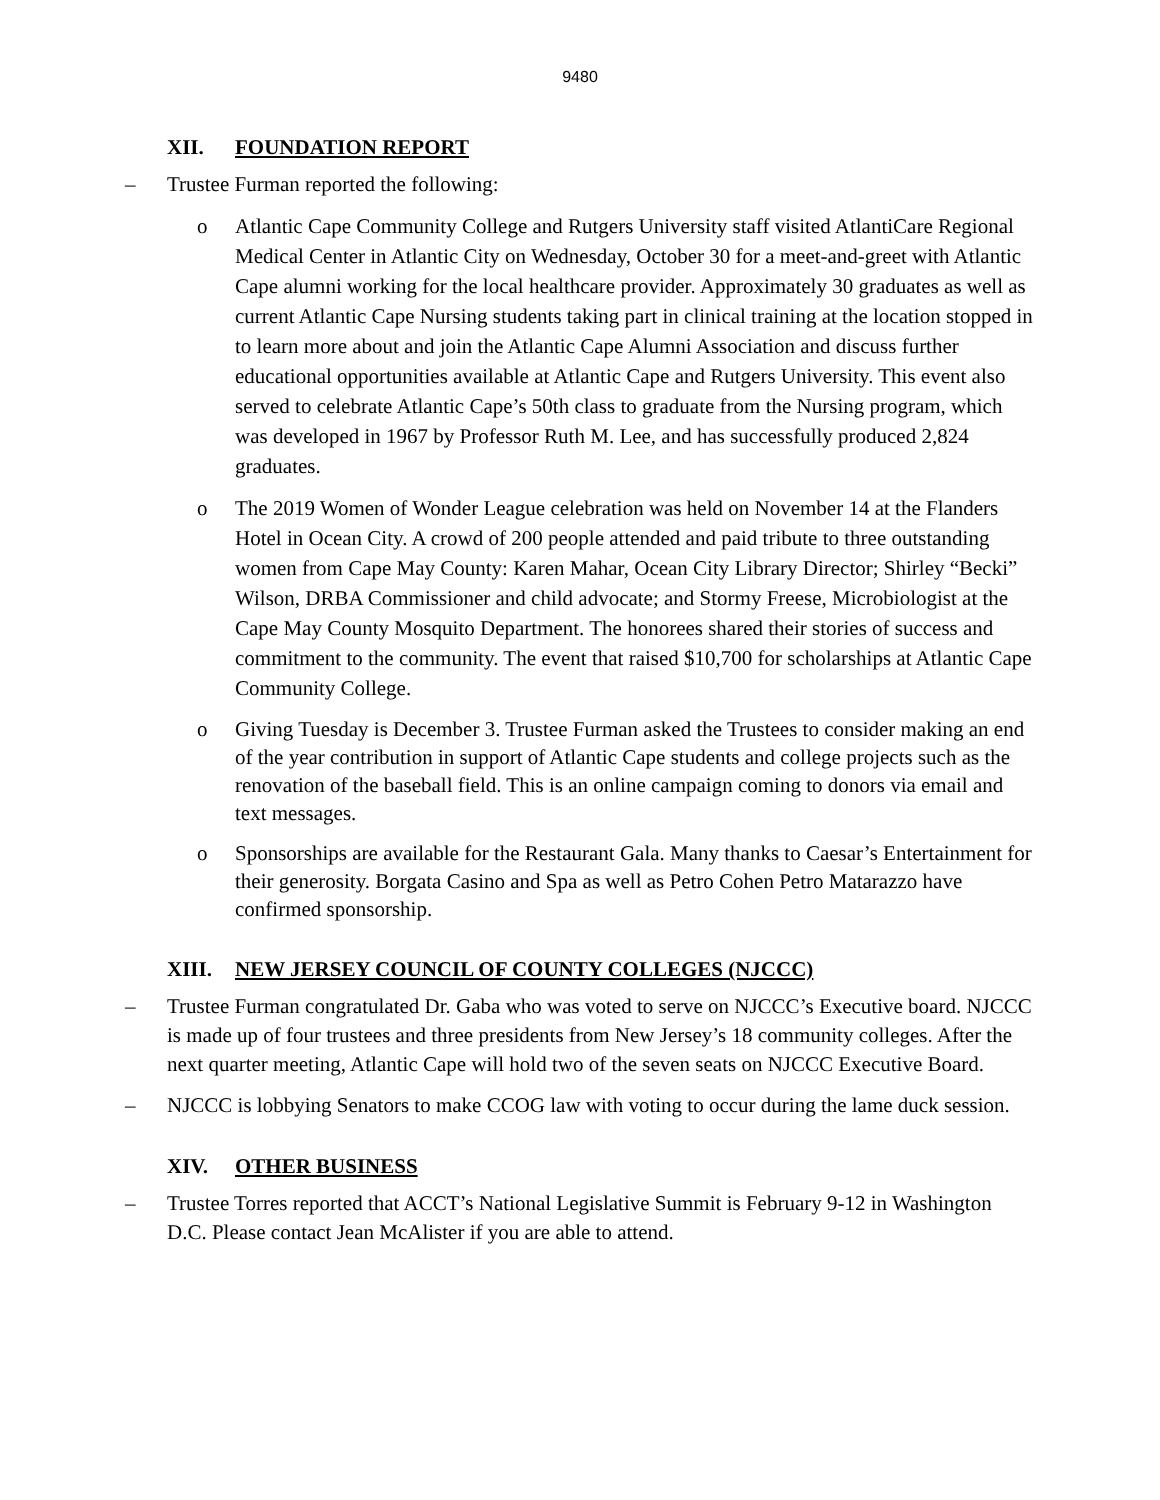9480
XII. FOUNDATION REPORT
– Trustee Furman reported the following:
o Atlantic Cape Community College and Rutgers University staff visited AtlantiCare Regional Medical Center in Atlantic City on Wednesday, October 30 for a meet-and-greet with Atlantic Cape alumni working for the local healthcare provider. Approximately 30 graduates as well as current Atlantic Cape Nursing students taking part in clinical training at the location stopped in to learn more about and join the Atlantic Cape Alumni Association and discuss further educational opportunities available at Atlantic Cape and Rutgers University. This event also served to celebrate Atlantic Cape’s 50th class to graduate from the Nursing program, which was developed in 1967 by Professor Ruth M. Lee, and has successfully produced 2,824 graduates.
o The 2019 Women of Wonder League celebration was held on November 14 at the Flanders Hotel in Ocean City. A crowd of 200 people attended and paid tribute to three outstanding women from Cape May County: Karen Mahar, Ocean City Library Director; Shirley “Becki” Wilson, DRBA Commissioner and child advocate; and Stormy Freese, Microbiologist at the Cape May County Mosquito Department. The honorees shared their stories of success and commitment to the community. The event that raised $10,700 for scholarships at Atlantic Cape Community College.
o Giving Tuesday is December 3. Trustee Furman asked the Trustees to consider making an end of the year contribution in support of Atlantic Cape students and college projects such as the renovation of the baseball field. This is an online campaign coming to donors via email and text messages.
o Sponsorships are available for the Restaurant Gala. Many thanks to Caesar’s Entertainment for their generosity. Borgata Casino and Spa as well as Petro Cohen Petro Matarazzo have confirmed sponsorship.
XIII. NEW JERSEY COUNCIL OF COUNTY COLLEGES (NJCCC)
– Trustee Furman congratulated Dr. Gaba who was voted to serve on NJCCC’s Executive board. NJCCC is made up of four trustees and three presidents from New Jersey’s 18 community colleges. After the next quarter meeting, Atlantic Cape will hold two of the seven seats on NJCCC Executive Board.
– NJCCC is lobbying Senators to make CCOG law with voting to occur during the lame duck session.
XIV. OTHER BUSINESS
– Trustee Torres reported that ACCT’s National Legislative Summit is February 9-12 in Washington D.C. Please contact Jean McAlister if you are able to attend.